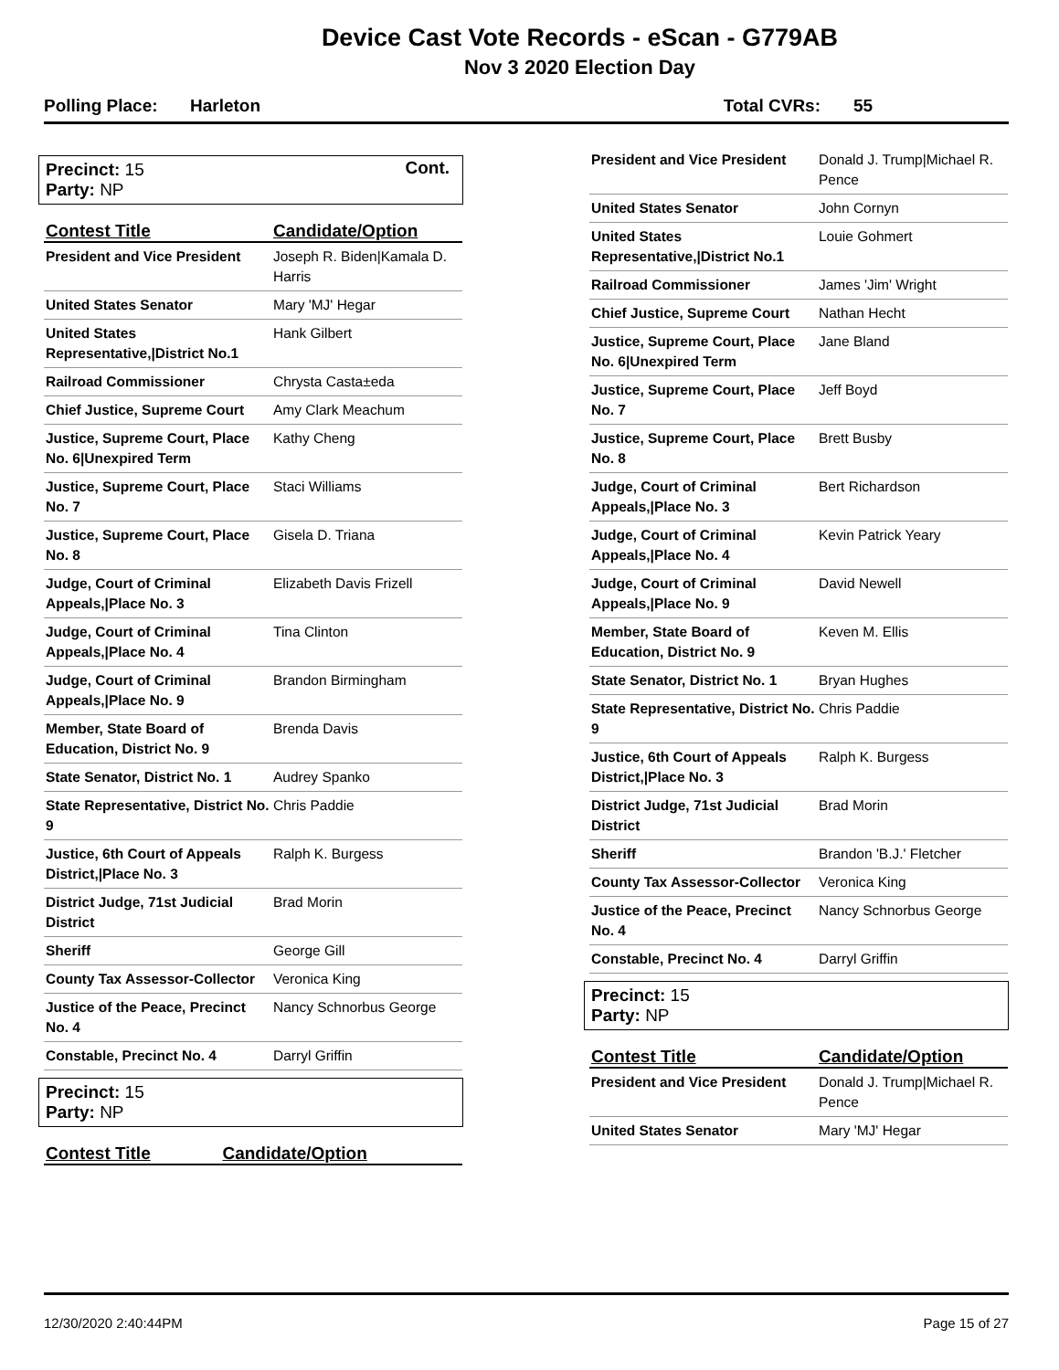Device Cast Vote Records - eScan - G779AB
Nov 3 2020 Election Day
Polling Place: Harleton Total CVRs: 55
Precinct: 15 Cont.
Party: NP
| Contest Title | Candidate/Option |
| --- | --- |
| President and Vice President | Joseph R. Biden/Kamala D. Harris |
| United States Senator | Mary 'MJ' Hegar |
| United States Representative,/District No.1 | Hank Gilbert |
| Railroad Commissioner | Chrysta Casta±eda |
| Chief Justice, Supreme Court | Amy Clark Meachum |
| Justice, Supreme Court, Place No. 6/Unexpired Term | Kathy Cheng |
| Justice, Supreme Court, Place No. 7 | Staci Williams |
| Justice, Supreme Court, Place No. 8 | Gisela D. Triana |
| Judge, Court of Criminal Appeals,/Place No. 3 | Elizabeth Davis Frizell |
| Judge, Court of Criminal Appeals,/Place No. 4 | Tina Clinton |
| Judge, Court of Criminal Appeals,/Place No. 9 | Brandon Birmingham |
| Member, State Board of Education, District No. 9 | Brenda Davis |
| State Senator, District No. 1 | Audrey Spanko |
| State Representative, District No. 9 | Chris Paddie |
| Justice, 6th Court of Appeals District,/Place No. 3 | Ralph K. Burgess |
| District Judge, 71st Judicial District | Brad Morin |
| Sheriff | George Gill |
| County Tax Assessor-Collector | Veronica King |
| Justice of the Peace, Precinct No. 4 | Nancy Schnorbus George |
| Constable, Precinct No. 4 | Darryl Griffin |
Precinct: 15
Party: NP
| Contest Title | Candidate/Option |
| --- | --- |
| President and Vice President | Donald J. Trump/Michael R. Pence |
| United States Senator | John Cornyn |
| United States Representative,/District No.1 | Louie Gohmert |
| Railroad Commissioner | James 'Jim' Wright |
| Chief Justice, Supreme Court | Nathan Hecht |
| Justice, Supreme Court, Place No. 6/Unexpired Term | Jane Bland |
| Justice, Supreme Court, Place No. 7 | Jeff Boyd |
| Justice, Supreme Court, Place No. 8 | Brett Busby |
| Judge, Court of Criminal Appeals,/Place No. 3 | Bert Richardson |
| Judge, Court of Criminal Appeals,/Place No. 4 | Kevin Patrick Yeary |
| Judge, Court of Criminal Appeals,/Place No. 9 | David Newell |
| Member, State Board of Education, District No. 9 | Keven M. Ellis |
| State Senator, District No. 1 | Bryan Hughes |
| State Representative, District No. 9 | Chris Paddie |
| Justice, 6th Court of Appeals District,/Place No. 3 | Ralph K. Burgess |
| District Judge, 71st Judicial District | Brad Morin |
| Sheriff | Brandon 'B.J.' Fletcher |
| County Tax Assessor-Collector | Veronica King |
| Justice of the Peace, Precinct No. 4 | Nancy Schnorbus George |
| Constable, Precinct No. 4 | Darryl Griffin |
Precinct: 15
Party: NP
| Contest Title | Candidate/Option |
| --- | --- |
| President and Vice President | Donald J. Trump/Michael R. Pence |
| United States Senator | Mary 'MJ' Hegar |
12/30/2020 2:40:44PM Page 15 of 27